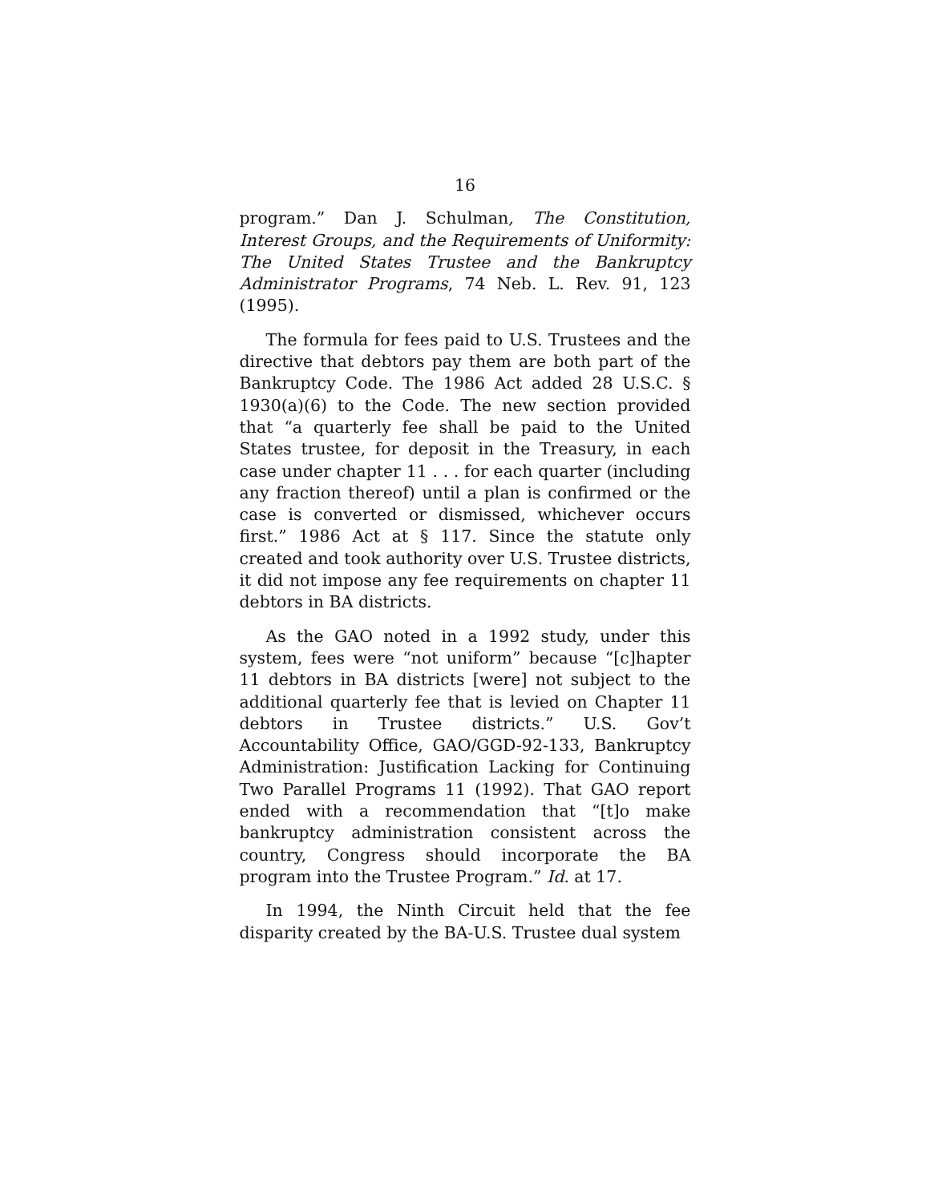16
program.” Dan J. Schulman, The Constitution, Interest Groups, and the Requirements of Uniformity: The United States Trustee and the Bankruptcy Administrator Programs, 74 Neb. L. Rev. 91, 123 (1995).
The formula for fees paid to U.S. Trustees and the directive that debtors pay them are both part of the Bankruptcy Code. The 1986 Act added 28 U.S.C. § 1930(a)(6) to the Code. The new section provided that “a quarterly fee shall be paid to the United States trustee, for deposit in the Treasury, in each case under chapter 11 . . . for each quarter (including any fraction thereof) until a plan is confirmed or the case is converted or dismissed, whichever occurs first.” 1986 Act at § 117. Since the statute only created and took authority over U.S. Trustee districts, it did not impose any fee requirements on chapter 11 debtors in BA districts.
As the GAO noted in a 1992 study, under this system, fees were “not uniform” because “[c]hapter 11 debtors in BA districts [were] not subject to the additional quarterly fee that is levied on Chapter 11 debtors in Trustee districts.” U.S. Gov’t Accountability Office, GAO/GGD-92-133, Bankruptcy Administration: Justification Lacking for Continuing Two Parallel Programs 11 (1992). That GAO report ended with a recommendation that “[t]o make bankruptcy administration consistent across the country, Congress should incorporate the BA program into the Trustee Program.” Id. at 17.
In 1994, the Ninth Circuit held that the fee disparity created by the BA-U.S. Trustee dual system